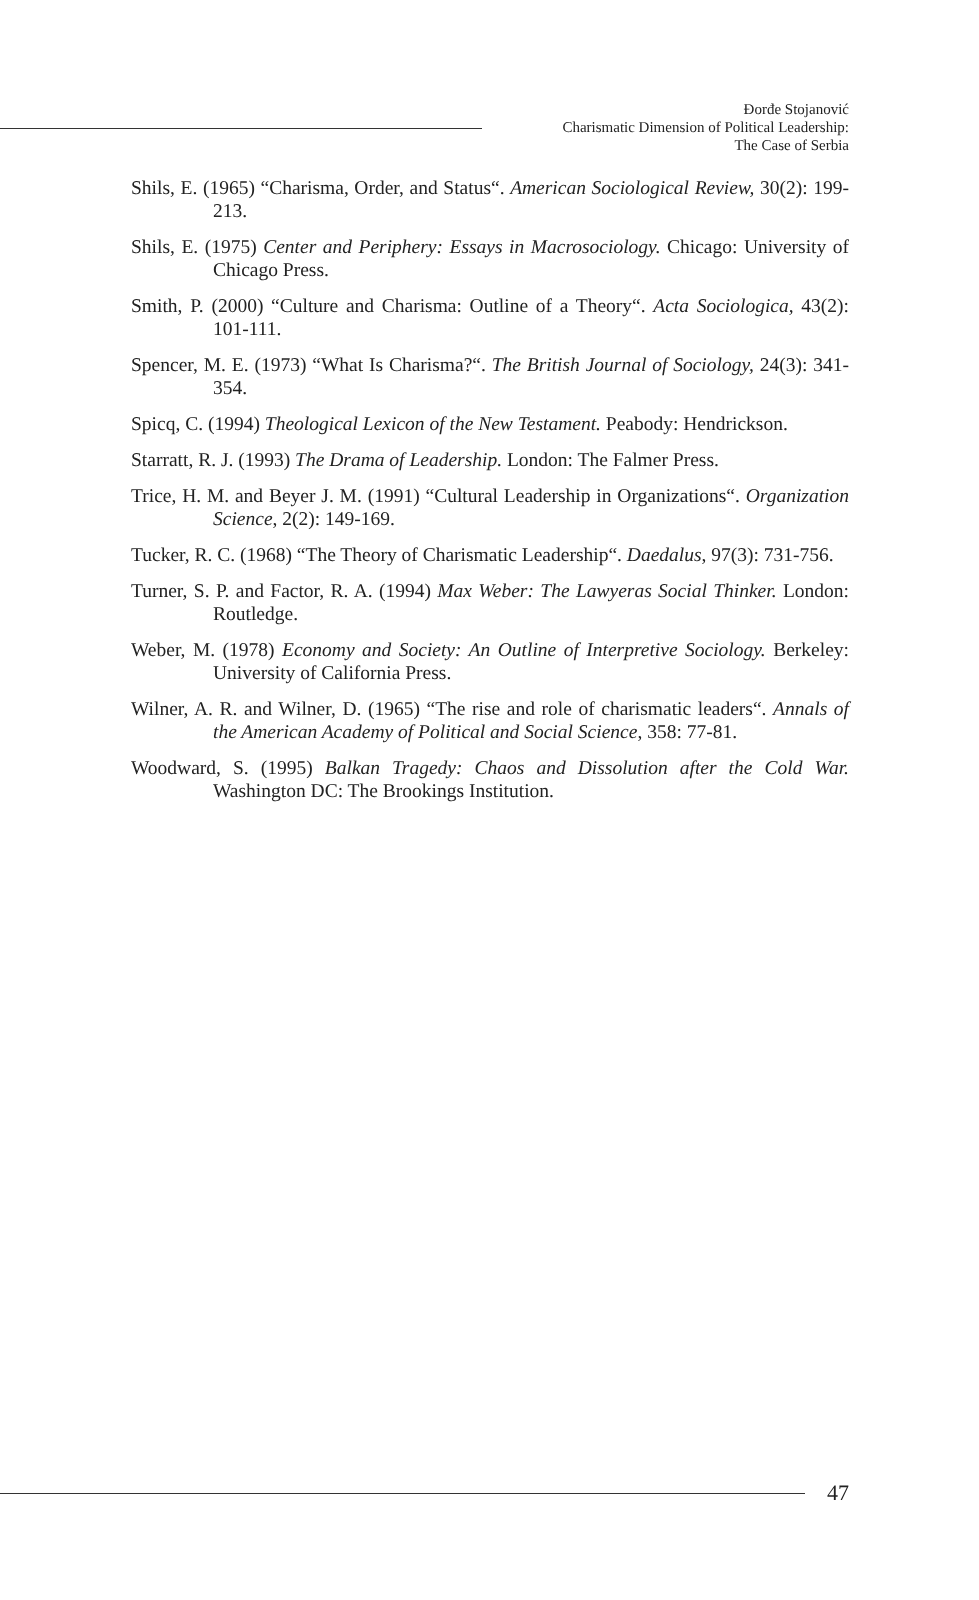Đorđe Stojanović
Charismatic Dimension of Political Leadership:
The Case of Serbia
Shils, E. (1965) “Charisma, Order, and Status“. American Sociological Review, 30(2): 199-213.
Shils, E. (1975) Center and Periphery: Essays in Macrosociology. Chicago: University of Chicago Press.
Smith, P. (2000) “Culture and Charisma: Outline of a Theory“. Acta Sociologica, 43(2): 101-111.
Spencer, M. E. (1973) “What Is Charisma?“. The British Journal of Sociology, 24(3): 341-354.
Spicq, C. (1994) Theological Lexicon of the New Testament. Peabody: Hendrickson.
Starratt, R. J. (1993) The Drama of Leadership. London: The Falmer Press.
Trice, H. M. and Beyer J. M. (1991) “Cultural Leadership in Organizations“. Organization Science, 2(2): 149-169.
Tucker, R. C. (1968) “The Theory of Charismatic Leadership“. Daedalus, 97(3): 731-756.
Turner, S. P. and Factor, R. A. (1994) Max Weber: The Lawyeras Social Thinker. London: Routledge.
Weber, M. (1978) Economy and Society: An Outline of Interpretive Sociology. Berkeley: University of California Press.
Wilner, A. R. and Wilner, D. (1965) “The rise and role of charismatic leaders“. Annals of the American Academy of Political and Social Science, 358: 77-81.
Woodward, S. (1995) Balkan Tragedy: Chaos and Dissolution after the Cold War. Washington DC: The Brookings Institution.
47